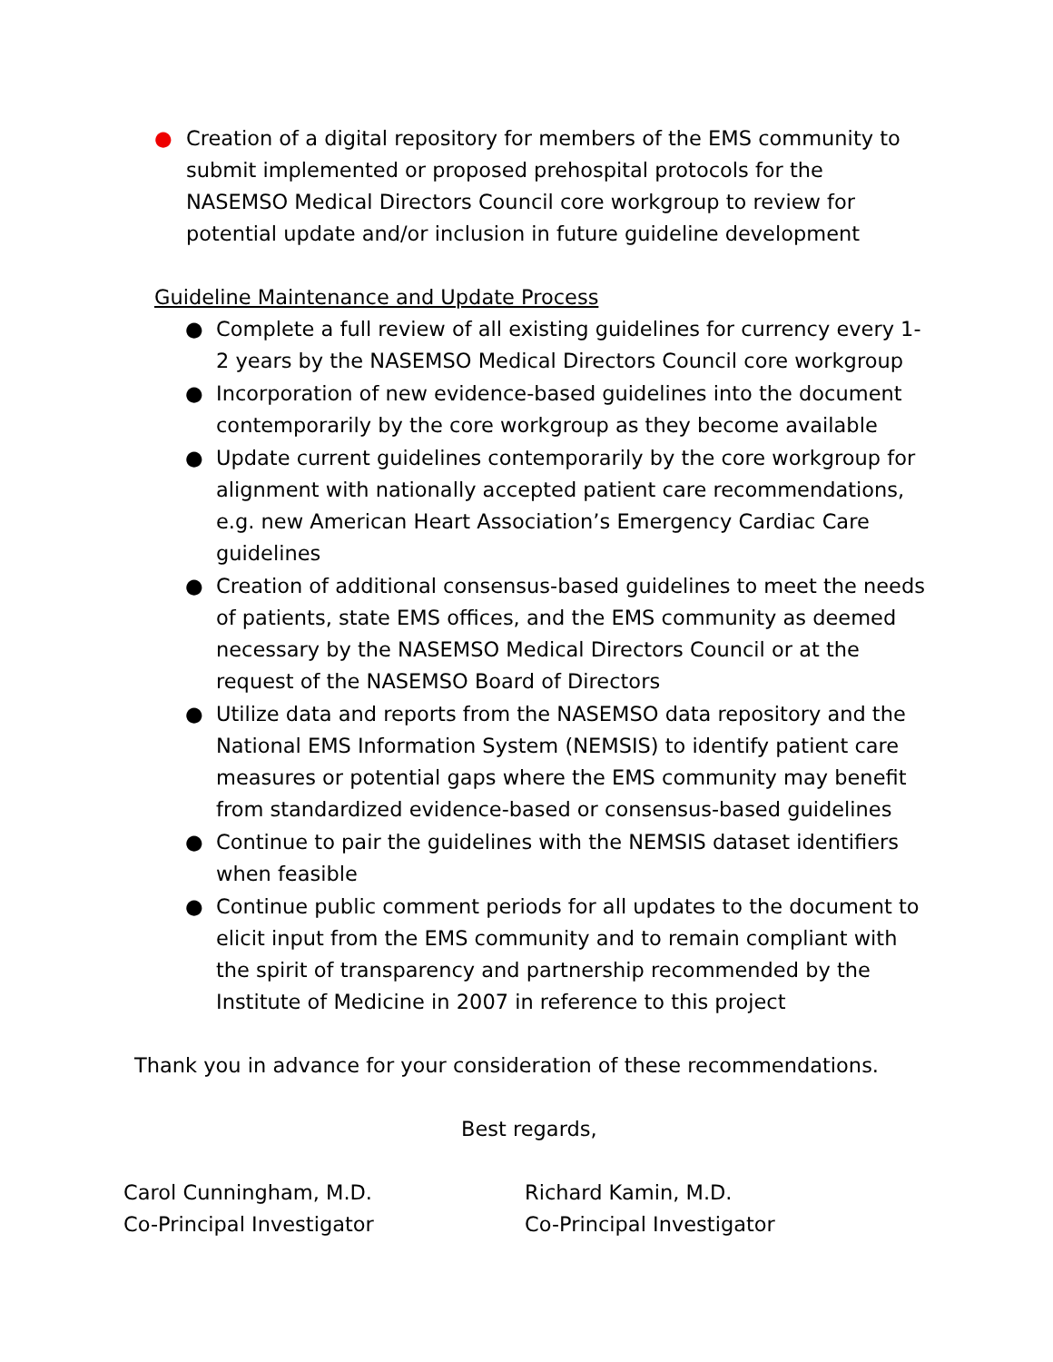● Creation of a digital repository for members of the EMS community to submit implemented or proposed prehospital protocols for the NASEMSO Medical Directors Council core workgroup to review for potential update and/or inclusion in future guideline development
Guideline Maintenance and Update Process
● Complete a full review of all existing guidelines for currency every 1-2 years by the NASEMSO Medical Directors Council core workgroup
● Incorporation of new evidence-based guidelines into the document contemporarily by the core workgroup as they become available
● Update current guidelines contemporarily by the core workgroup for alignment with nationally accepted patient care recommendations, e.g. new American Heart Association’s Emergency Cardiac Care guidelines
● Creation of additional consensus-based guidelines to meet the needs of patients, state EMS offices, and the EMS community as deemed necessary by the NASEMSO Medical Directors Council or at the request of the NASEMSO Board of Directors
● Utilize data and reports from the NASEMSO data repository and the National EMS Information System (NEMSIS) to identify patient care measures or potential gaps where the EMS community may benefit from standardized evidence-based or consensus-based guidelines
● Continue to pair the guidelines with the NEMSIS dataset identifiers when feasible
● Continue public comment periods for all updates to the document to elicit input from the EMS community and to remain compliant with the spirit of transparency and partnership recommended by the Institute of Medicine in 2007 in reference to this project
Thank you in advance for your consideration of these recommendations.
Best regards,
Carol Cunningham, M.D.
Co-Principal Investigator
Richard Kamin, M.D.
Co-Principal Investigator